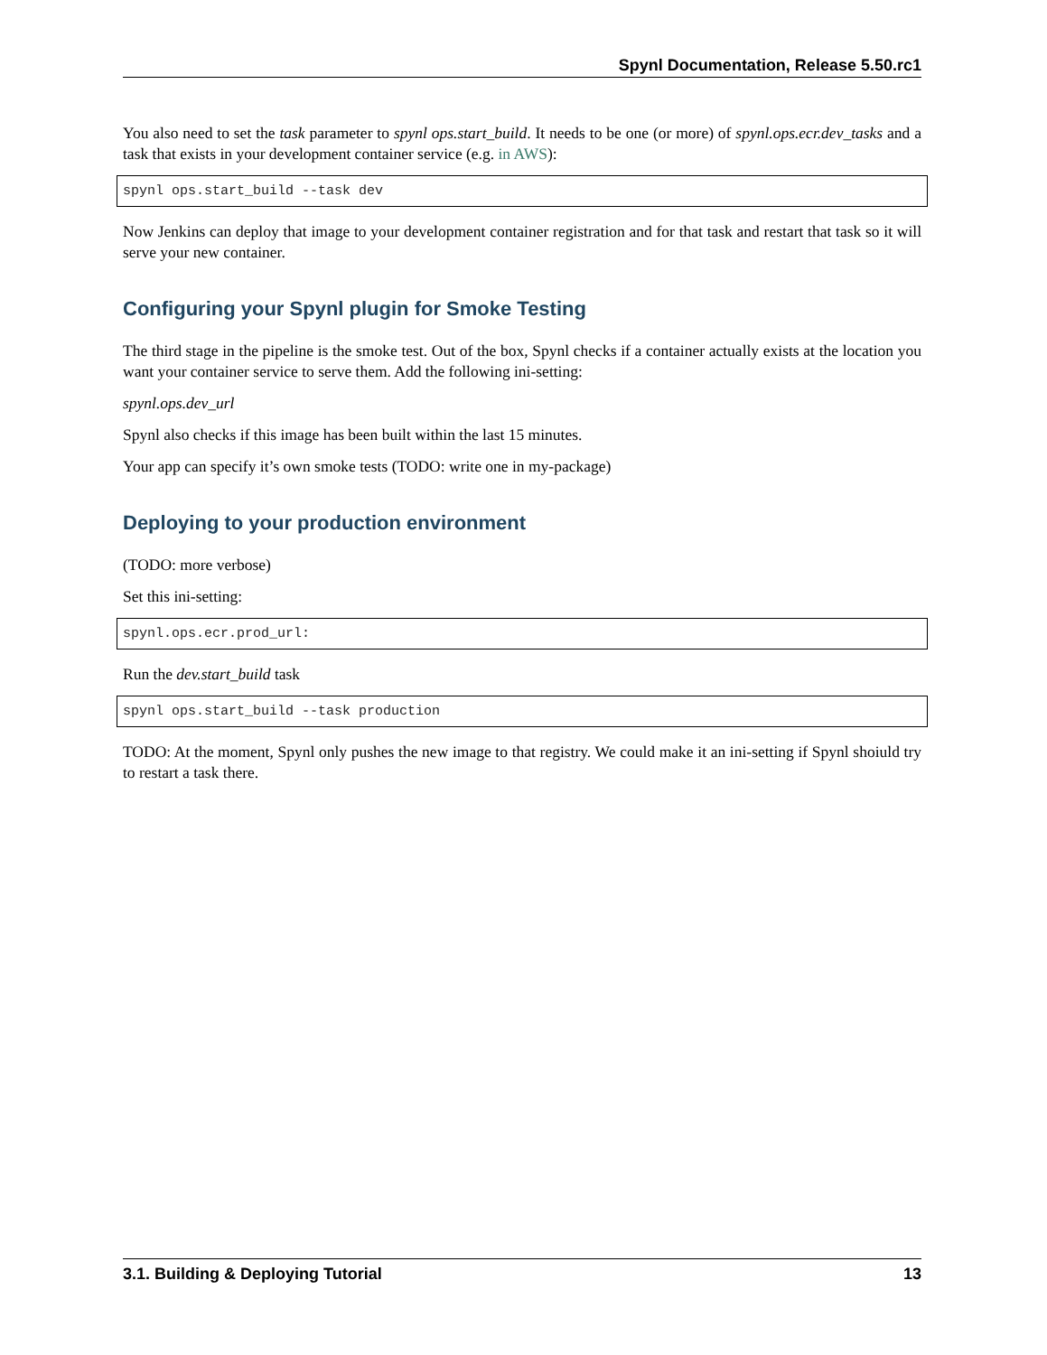Spynl Documentation, Release 5.50.rc1
You also need to set the task parameter to spynl ops.start_build. It needs to be one (or more) of spynl.ops.ecr.dev_tasks and a task that exists in your development container service (e.g. in AWS):
spynl ops.start_build --task dev
Now Jenkins can deploy that image to your development container registration and for that task and restart that task so it will serve your new container.
Configuring your Spynl plugin for Smoke Testing
The third stage in the pipeline is the smoke test. Out of the box, Spynl checks if a container actually exists at the location you want your container service to serve them. Add the following ini-setting:
spynl.ops.dev_url
Spynl also checks if this image has been built within the last 15 minutes.
Your app can specify it’s own smoke tests (TODO: write one in my-package)
Deploying to your production environment
(TODO: more verbose)
Set this ini-setting:
spynl.ops.ecr.prod_url:
Run the dev.start_build task
spynl ops.start_build --task production
TODO: At the moment, Spynl only pushes the new image to that registry. We could make it an ini-setting if Spynl shoiuld try to restart a task there.
3.1. Building & Deploying Tutorial 13